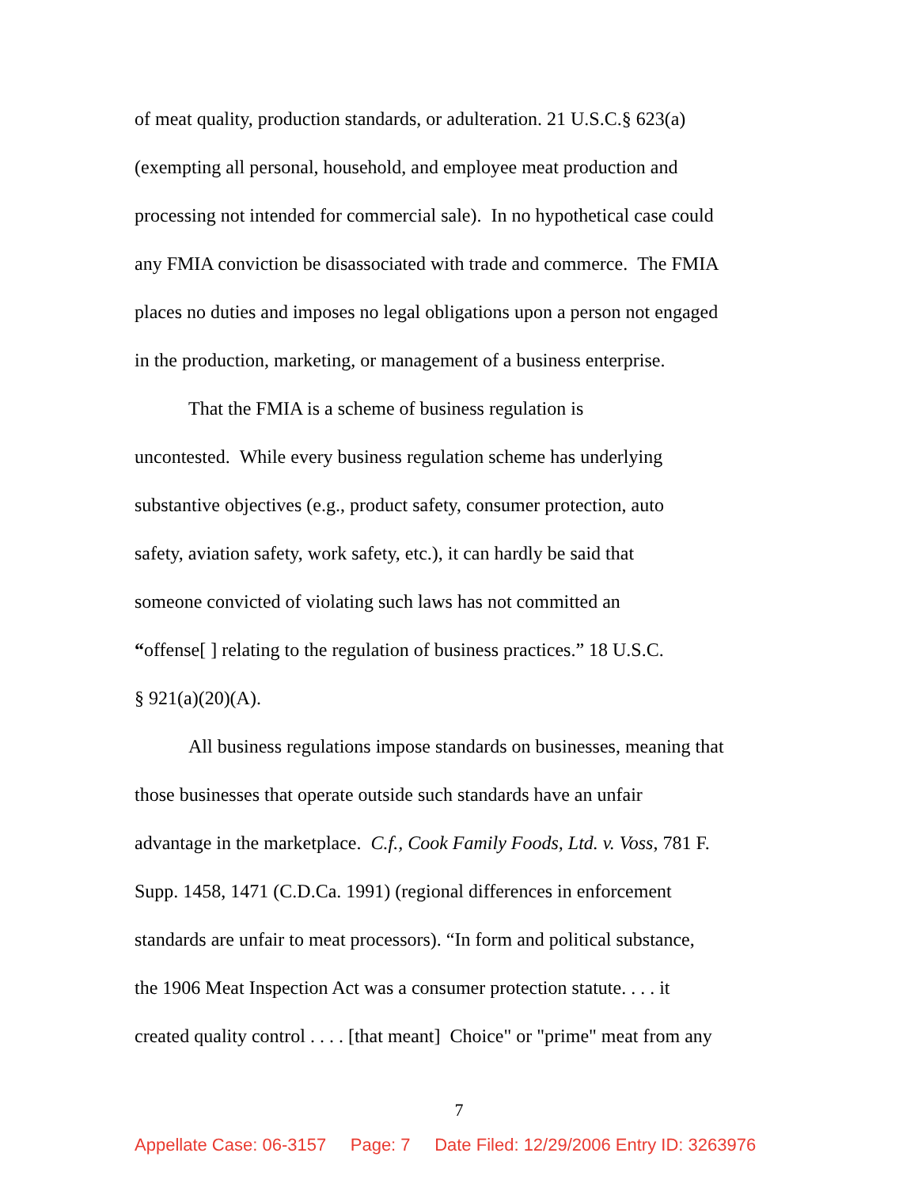of meat quality, production standards, or adulteration. 21 U.S.C.§ 623(a)
(exempting all personal, household, and employee meat production and
processing not intended for commercial sale). In no hypothetical case could
any FMIA conviction be disassociated with trade and commerce. The FMIA
places no duties and imposes no legal obligations upon a person not engaged
in the production, marketing, or management of a business enterprise.
That the FMIA is a scheme of business regulation is
uncontested. While every business regulation scheme has underlying
substantive objectives (e.g., product safety, consumer protection, auto
safety, aviation safety, work safety, etc.), it can hardly be said that
someone convicted of violating such laws has not committed an
“offense[ ] relating to the regulation of business practices.” 18 U.S.C.
§ 921(a)(20)(A).
All business regulations impose standards on businesses, meaning that
those businesses that operate outside such standards have an unfair
advantage in the marketplace. C.f., Cook Family Foods, Ltd. v. Voss, 781 F.
Supp. 1458, 1471 (C.D.Ca. 1991) (regional differences in enforcement
standards are unfair to meat processors). “In form and political substance,
the 1906 Meat Inspection Act was a consumer protection statute. . . . it
created quality control . . . . [that meant] Choice" or "prime" meat from any
7
Appellate Case: 06-3157 Page: 7 Date Filed: 12/29/2006 Entry ID: 3263976